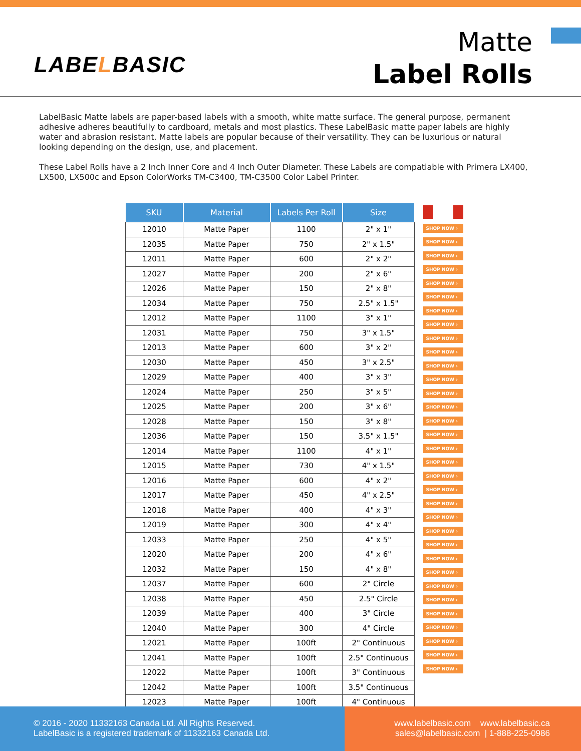LABELBASIC
Matte
Label Rolls
LabelBasic Matte labels are paper-based labels with a smooth, white matte surface. The general purpose, permanent adhesive adheres beautifully to cardboard, metals and most plastics. These LabelBasic matte paper labels are highly water and abrasion resistant. Matte labels are popular because of their versatility. They can be luxurious or natural looking depending on the design, use, and placement.
These Label Rolls have a 2 Inch Inner Core and 4 Inch Outer Diameter. These Labels are compatiable with Primera LX400, LX500, LX500c and Epson ColorWorks TM-C3400, TM-C3500 Color Label Printer.
| SKU | Material | Labels Per Roll | Size |
| --- | --- | --- | --- |
| 12010 | Matte Paper | 1100 | 2" x 1" |
| 12035 | Matte Paper | 750 | 2" x 1.5" |
| 12011 | Matte Paper | 600 | 2" x 2" |
| 12027 | Matte Paper | 200 | 2" x 6" |
| 12026 | Matte Paper | 150 | 2" x 8" |
| 12034 | Matte Paper | 750 | 2.5" x 1.5" |
| 12012 | Matte Paper | 1100 | 3" x 1" |
| 12031 | Matte Paper | 750 | 3" x 1.5" |
| 12013 | Matte Paper | 600 | 3" x 2" |
| 12030 | Matte Paper | 450 | 3" x 2.5" |
| 12029 | Matte Paper | 400 | 3" x 3" |
| 12024 | Matte Paper | 250 | 3" x 5" |
| 12025 | Matte Paper | 200 | 3" x 6" |
| 12028 | Matte Paper | 150 | 3" x 8" |
| 12036 | Matte Paper | 150 | 3.5" x 1.5" |
| 12014 | Matte Paper | 1100 | 4" x 1" |
| 12015 | Matte Paper | 730 | 4" x 1.5" |
| 12016 | Matte Paper | 600 | 4" x 2" |
| 12017 | Matte Paper | 450 | 4" x 2.5" |
| 12018 | Matte Paper | 400 | 4" x 3" |
| 12019 | Matte Paper | 300 | 4" x 4" |
| 12033 | Matte Paper | 250 | 4" x 5" |
| 12020 | Matte Paper | 200 | 4" x 6" |
| 12032 | Matte Paper | 150 | 4" x 8" |
| 12037 | Matte Paper | 600 | 2" Circle |
| 12038 | Matte Paper | 450 | 2.5" Circle |
| 12039 | Matte Paper | 400 | 3" Circle |
| 12040 | Matte Paper | 300 | 4" Circle |
| 12021 | Matte Paper | 100ft | 2" Continuous |
| 12041 | Matte Paper | 100ft | 2.5" Continuous |
| 12022 | Matte Paper | 100ft | 3" Continuous |
| 12042 | Matte Paper | 100ft | 3.5" Continuous |
| 12023 | Matte Paper | 100ft | 4" Continuous |
♣
SHOP NOW ›
SHOP NOW ›
SHOP NOW ›
SHOP NOW ›
SHOP NOW ›
SHOP NOW ›
SHOP NOW ›
SHOP NOW ›
SHOP NOW ›
SHOP NOW ›
SHOP NOW ›
SHOP NOW ›
SHOP NOW ›
SHOP NOW ›
SHOP NOW ›
SHOP NOW ›
SHOP NOW ›
SHOP NOW ›
SHOP NOW ›
SHOP NOW ›
SHOP NOW ›
SHOP NOW ›
SHOP NOW ›
SHOP NOW ›
SHOP NOW ›
SHOP NOW ›
SHOP NOW ›
SHOP NOW ›
SHOP NOW ›
SHOP NOW ›
SHOP NOW ›
SHOP NOW ›
SHOP NOW ›
© 2016 - 2020 11332163 Canada Ltd. All Rights Reserved.
LabelBasic is a registered trademark of 11332163 Canada Ltd.
www.labelbasic.com www.labelbasic.ca
sales@labelbasic.com | 1-888-225-0986